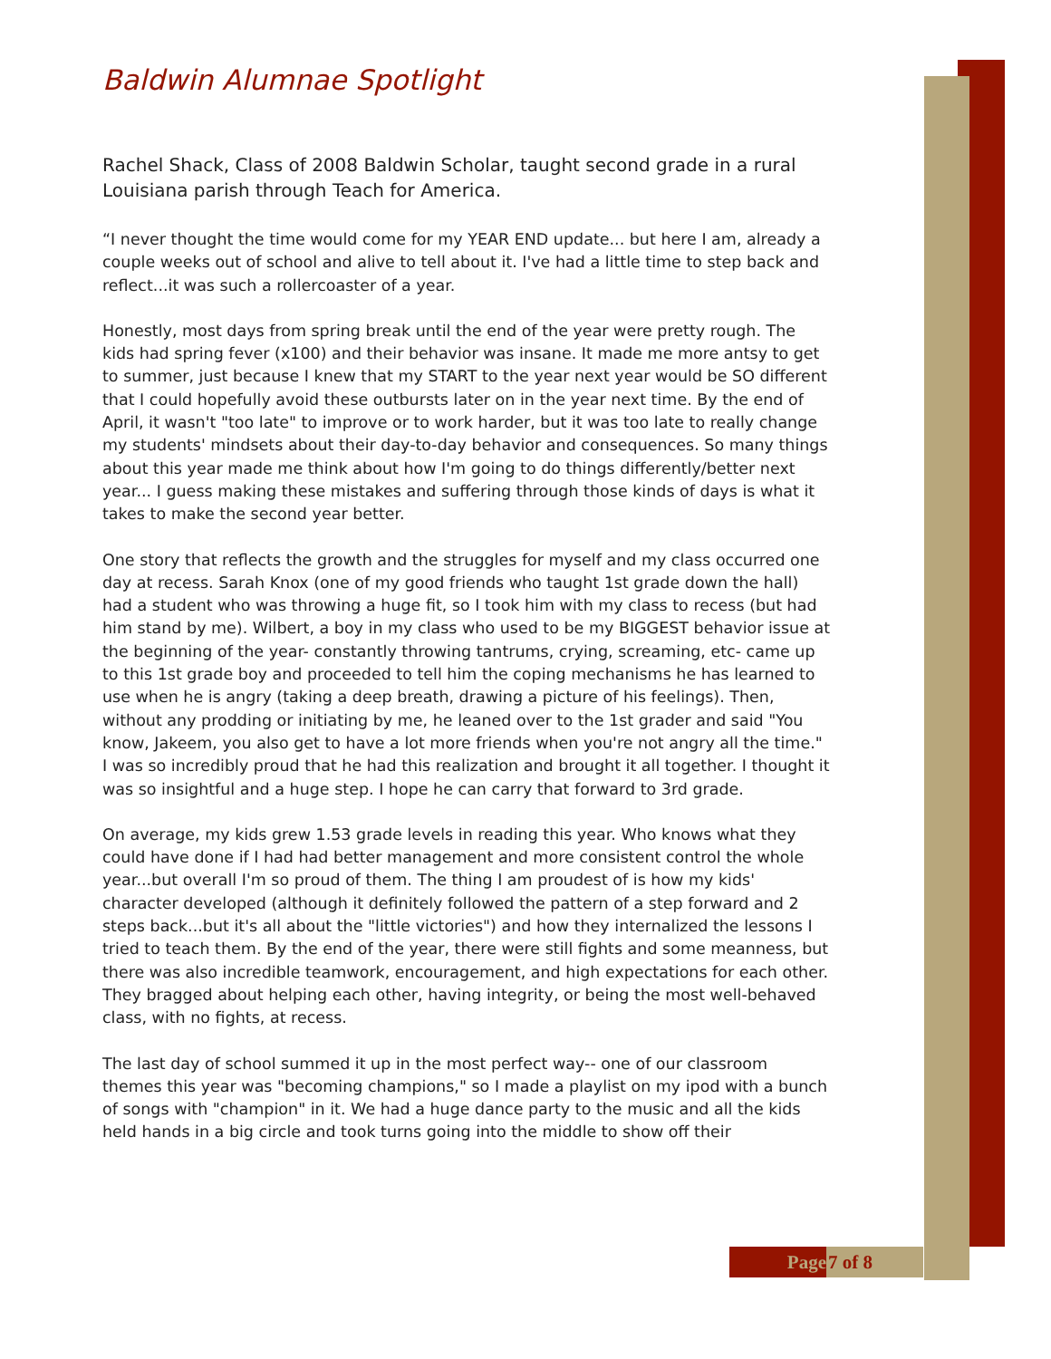Baldwin Alumnae Spotlight
Rachel Shack, Class of 2008 Baldwin Scholar, taught second grade in a rural Louisiana parish through Teach for America.
“I never thought the time would come for my YEAR END update... but here I am, already a couple weeks out of school and alive to tell about it. I've had a little time to step back and reflect...it was such a rollercoaster of a year.
Honestly, most days from spring break until the end of the year were pretty rough. The kids had spring fever (x100) and their behavior was insane. It made me more antsy to get to summer, just because I knew that my START to the year next year would be SO different that I could hopefully avoid these outbursts later on in the year next time. By the end of April, it wasn't "too late" to improve or to work harder, but it was too late to really change my students' mindsets about their day-to-day behavior and consequences. So many things about this year made me think about how I'm going to do things differently/better next year... I guess making these mistakes and suffering through those kinds of days is what it takes to make the second year better.
One story that reflects the growth and the struggles for myself and my class occurred one day at recess. Sarah Knox (one of my good friends who taught 1st grade down the hall) had a student who was throwing a huge fit, so I took him with my class to recess (but had him stand by me). Wilbert, a boy in my class who used to be my BIGGEST behavior issue at the beginning of the year- constantly throwing tantrums, crying, screaming, etc- came up to this 1st grade boy and proceeded to tell him the coping mechanisms he has learned to use when he is angry (taking a deep breath, drawing a picture of his feelings). Then, without any prodding or initiating by me, he leaned over to the 1st grader and said "You know, Jakeem, you also get to have a lot more friends when you're not angry all the time." I was so incredibly proud that he had this realization and brought it all together. I thought it was so insightful and a huge step. I hope he can carry that forward to 3rd grade.
On average, my kids grew 1.53 grade levels in reading this year. Who knows what they could have done if I had had better management and more consistent control the whole year...but overall I'm so proud of them. The thing I am proudest of is how my kids' character developed (although it definitely followed the pattern of a step forward and 2 steps back...but it's all about the "little victories") and how they internalized the lessons I tried to teach them. By the end of the year, there were still fights and some meanness, but there was also incredible teamwork, encouragement, and high expectations for each other. They bragged about helping each other, having integrity, or being the most well-behaved class, with no fights, at recess.
The last day of school summed it up in the most perfect way-- one of our classroom themes this year was "becoming champions," so I made a playlist on my ipod with a bunch of songs with "champion" in it. We had a huge dance party to the music and all the kids held hands in a big circle and took turns going into the middle to show off their
Page 7 of 8